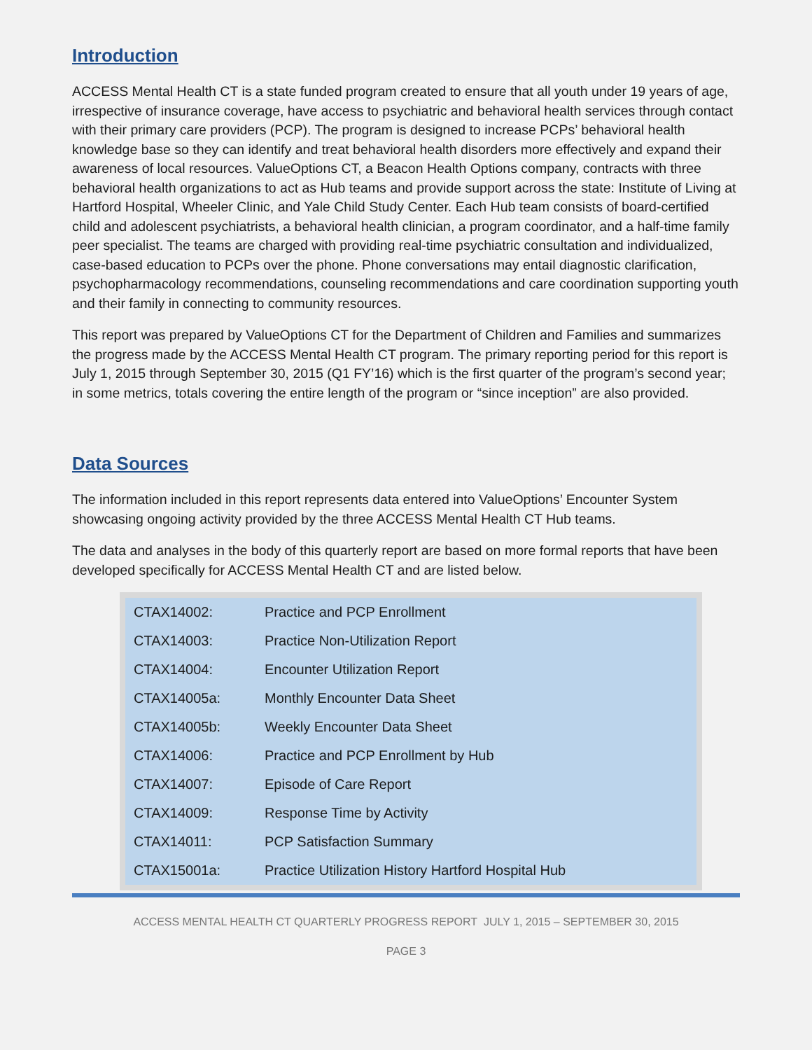Introduction
ACCESS Mental Health CT is a state funded program created to ensure that all youth under 19 years of age, irrespective of insurance coverage, have access to psychiatric and behavioral health services through contact with their primary care providers (PCP). The program is designed to increase PCPs’ behavioral health knowledge base so they can identify and treat behavioral health disorders more effectively and expand their awareness of local resources. ValueOptions CT, a Beacon Health Options company, contracts with three behavioral health organizations to act as Hub teams and provide support across the state: Institute of Living at Hartford Hospital, Wheeler Clinic, and Yale Child Study Center. Each Hub team consists of board-certified child and adolescent psychiatrists, a behavioral health clinician, a program coordinator, and a half-time family peer specialist. The teams are charged with providing real-time psychiatric consultation and individualized, case-based education to PCPs over the phone. Phone conversations may entail diagnostic clarification, psychopharmacology recommendations, counseling recommendations and care coordination supporting youth and their family in connecting to community resources.
This report was prepared by ValueOptions CT for the Department of Children and Families and summarizes the progress made by the ACCESS Mental Health CT program. The primary reporting period for this report is July 1, 2015 through September 30, 2015 (Q1 FY’16) which is the first quarter of the program’s second year; in some metrics, totals covering the entire length of the program or “since inception” are also provided.
Data Sources
The information included in this report represents data entered into ValueOptions’ Encounter System showcasing ongoing activity provided by the three ACCESS Mental Health CT Hub teams.
The data and analyses in the body of this quarterly report are based on more formal reports that have been developed specifically for ACCESS Mental Health CT and are listed below.
| CTAX14002: | Practice and PCP Enrollment |
| CTAX14003: | Practice Non-Utilization Report |
| CTAX14004: | Encounter Utilization Report |
| CTAX14005a: | Monthly Encounter Data Sheet |
| CTAX14005b: | Weekly Encounter Data Sheet |
| CTAX14006: | Practice and PCP Enrollment by Hub |
| CTAX14007: | Episode of Care Report |
| CTAX14009: | Response Time by Activity |
| CTAX14011: | PCP Satisfaction Summary |
| CTAX15001a: | Practice Utilization History Hartford Hospital Hub |
ACCESS MENTAL HEALTH CT QUARTERLY PROGRESS REPORT JULY 1, 2015 – SEPTEMBER 30, 2015
PAGE 3